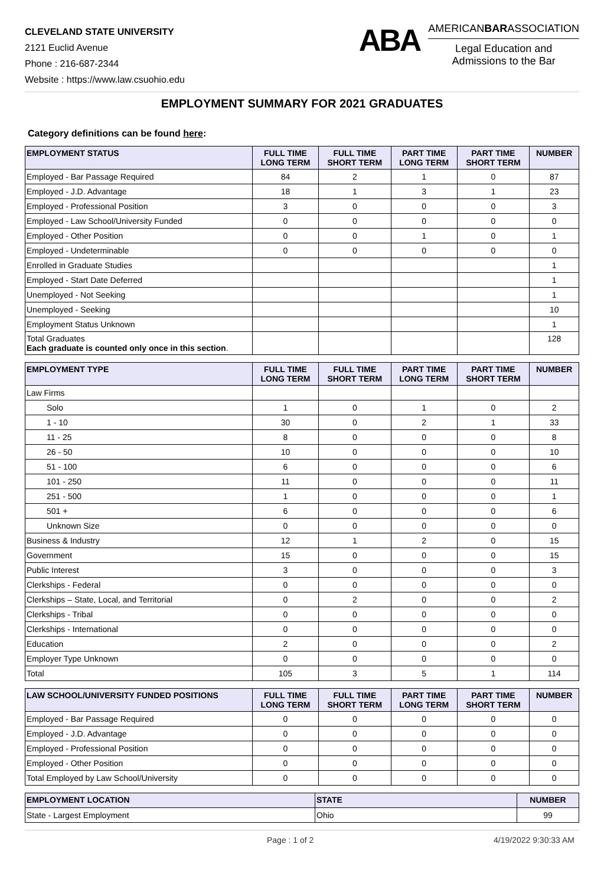CLEVELAND STATE UNIVERSITY
2121 Euclid Avenue
Phone : 216-687-2344
Website : https://www.law.csuohio.edu
ABA
AMERICANBARASSOCIATION
Legal Education and
Admissions to the Bar
EMPLOYMENT SUMMARY FOR 2021 GRADUATES
Category definitions can be found here:
| EMPLOYMENT STATUS | FULL TIME LONG TERM | FULL TIME SHORT TERM | PART TIME LONG TERM | PART TIME SHORT TERM | NUMBER |
| --- | --- | --- | --- | --- | --- |
| Employed - Bar Passage Required | 84 | 2 | 1 | 0 | 87 |
| Employed - J.D. Advantage | 18 | 1 | 3 | 1 | 23 |
| Employed - Professional Position | 3 | 0 | 0 | 0 | 3 |
| Employed - Law School/University Funded | 0 | 0 | 0 | 0 | 0 |
| Employed - Other Position | 0 | 0 | 1 | 0 | 1 |
| Employed - Undeterminable | 0 | 0 | 0 | 0 | 0 |
| Enrolled in Graduate Studies | | | | | 1 |
| Employed - Start Date Deferred | | | | | 1 |
| Unemployed - Not Seeking | | | | | 1 |
| Unemployed - Seeking | | | | | 10 |
| Employment Status Unknown | | | | | 1 |
| Total Graduates Each graduate is counted only once in this section . | | | | | 128 |
| EMPLOYMENT TYPE | FULL TIME LONG TERM | FULL TIME SHORT TERM | PART TIME LONG TERM | PART TIME SHORT TERM | NUMBER |
| --- | --- | --- | --- | --- | --- |
| Law Firms | | | | | |
| Solo | 1 | 0 | 1 | 0 | 2 |
| 1 - 10 | 30 | 0 | 2 | 1 | 33 |
| 11 - 25 | 8 | 0 | 0 | 0 | 8 |
| 26 - 50 | 10 | 0 | 0 | 0 | 10 |
| 51 - 100 | 6 | 0 | 0 | 0 | 6 |
| 101 - 250 | 11 | 0 | 0 | 0 | 11 |
| 251 - 500 | 1 | 0 | 0 | 0 | 1 |
| 501 + | 6 | 0 | 0 | 0 | 6 |
| Unknown Size | 0 | 0 | 0 | 0 | 0 |
| Business & Industry | 12 | 1 | 2 | 0 | 15 |
| Government | 15 | 0 | 0 | 0 | 15 |
| Public Interest | 3 | 0 | 0 | 0 | 3 |
| Clerkships - Federal | 0 | 0 | 0 | 0 | 0 |
| Clerkships – State, Local, and Territorial | 0 | 2 | 0 | 0 | 2 |
| Clerkships - Tribal | 0 | 0 | 0 | 0 | 0 |
| Clerkships - International | 0 | 0 | 0 | 0 | 0 |
| Education | 2 | 0 | 0 | 0 | 2 |
| Employer Type Unknown | 0 | 0 | 0 | 0 | 0 |
| Total | 105 | 3 | 5 | 1 | 114 |
| LAW SCHOOL/UNIVERSITY FUNDED POSITIONS | FULL TIME LONG TERM | FULL TIME SHORT TERM | PART TIME LONG TERM | PART TIME SHORT TERM | NUMBER |
| --- | --- | --- | --- | --- | --- |
| Employed - Bar Passage Required | 0 | 0 | 0 | 0 | 0 |
| Employed - J.D. Advantage | 0 | 0 | 0 | 0 | 0 |
| Employed - Professional Position | 0 | 0 | 0 | 0 | 0 |
| Employed - Other Position | 0 | 0 | 0 | 0 | 0 |
| Total Employed by Law School/University | 0 | 0 | 0 | 0 | 0 |
| EMPLOYMENT LOCATION | STATE | NUMBER |
| --- | --- | --- |
| State - Largest Employment | Ohio | 99 |
Page : 1 of 2 4/19/2022 9:30:33 AM